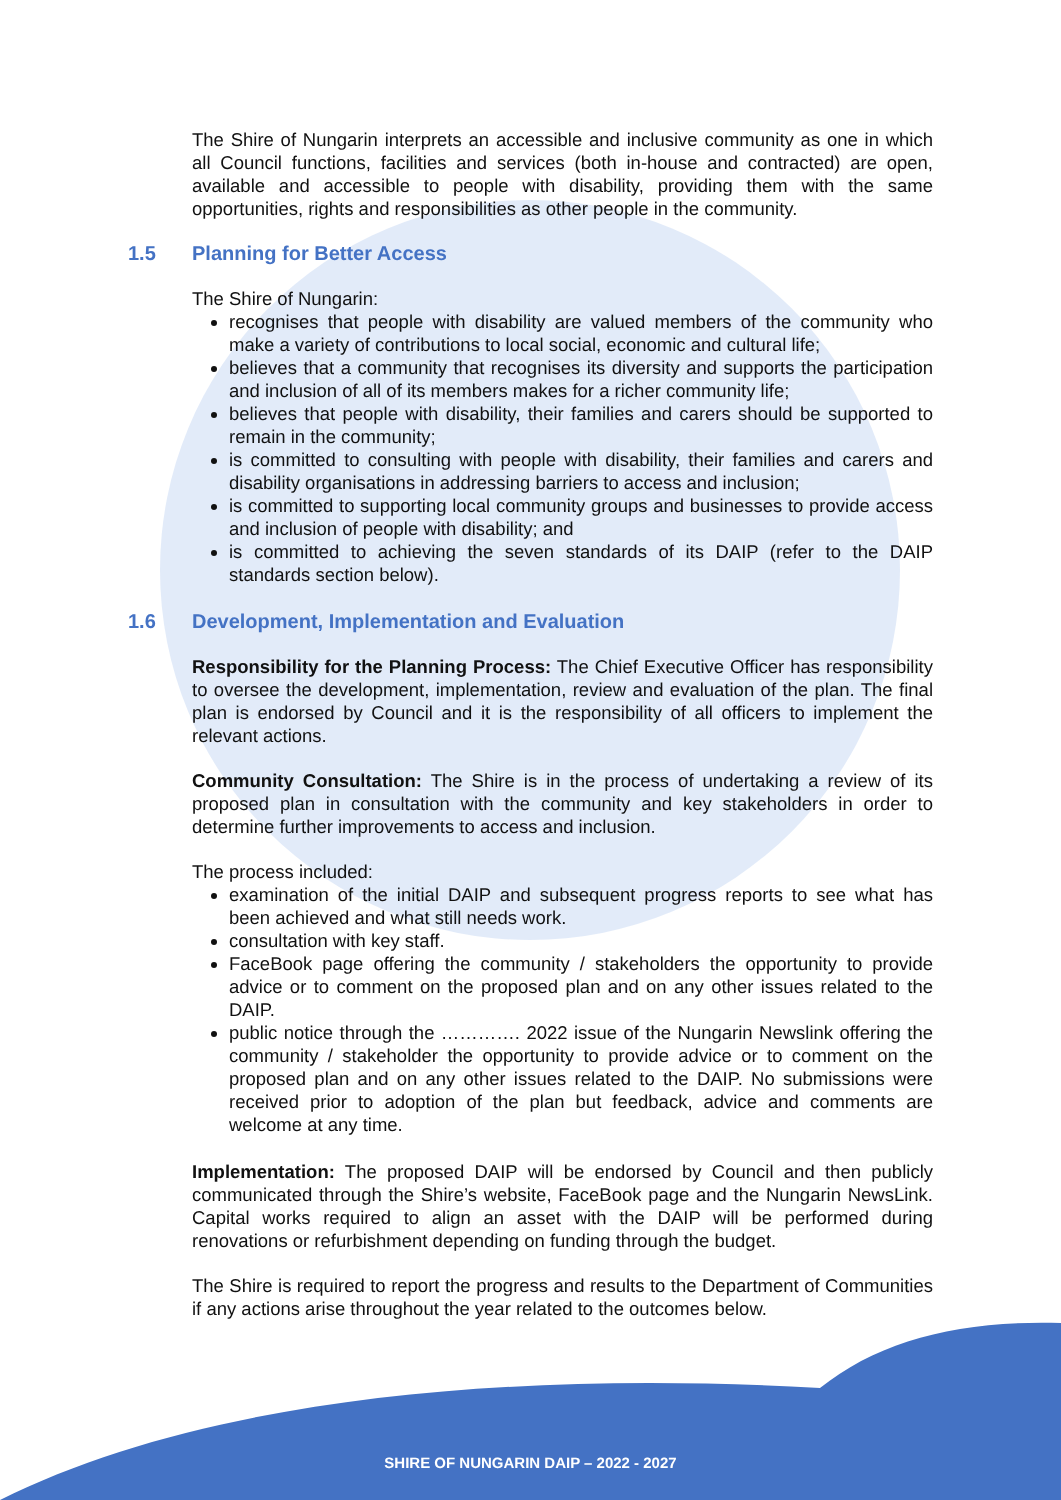The Shire of Nungarin interprets an accessible and inclusive community as one in which all Council functions, facilities and services (both in-house and contracted) are open, available and accessible to people with disability, providing them with the same opportunities, rights and responsibilities as other people in the community.
1.5 Planning for Better Access
The Shire of Nungarin:
recognises that people with disability are valued members of the community who make a variety of contributions to local social, economic and cultural life;
believes that a community that recognises its diversity and supports the participation and inclusion of all of its members makes for a richer community life;
believes that people with disability, their families and carers should be supported to remain in the community;
is committed to consulting with people with disability, their families and carers and disability organisations in addressing barriers to access and inclusion;
is committed to supporting local community groups and businesses to provide access and inclusion of people with disability; and
is committed to achieving the seven standards of its DAIP (refer to the DAIP standards section below).
1.6 Development, Implementation and Evaluation
Responsibility for the Planning Process: The Chief Executive Officer has responsibility to oversee the development, implementation, review and evaluation of the plan. The final plan is endorsed by Council and it is the responsibility of all officers to implement the relevant actions.
Community Consultation: The Shire is in the process of undertaking a review of its proposed plan in consultation with the community and key stakeholders in order to determine further improvements to access and inclusion.
The process included:
examination of the initial DAIP and subsequent progress reports to see what has been achieved and what still needs work.
consultation with key staff.
FaceBook page offering the community / stakeholders the opportunity to provide advice or to comment on the proposed plan and on any other issues related to the DAIP.
public notice through the …………. 2022 issue of the Nungarin Newslink offering the community / stakeholder the opportunity to provide advice or to comment on the proposed plan and on any other issues related to the DAIP. No submissions were received prior to adoption of the plan but feedback, advice and comments are welcome at any time.
Implementation: The proposed DAIP will be endorsed by Council and then publicly communicated through the Shire’s website, FaceBook page and the Nungarin NewsLink. Capital works required to align an asset with the DAIP will be performed during renovations or refurbishment depending on funding through the budget.
The Shire is required to report the progress and results to the Department of Communities if any actions arise throughout the year related to the outcomes below.
SHIRE OF NUNGARIN DAIP – 2022 - 2027